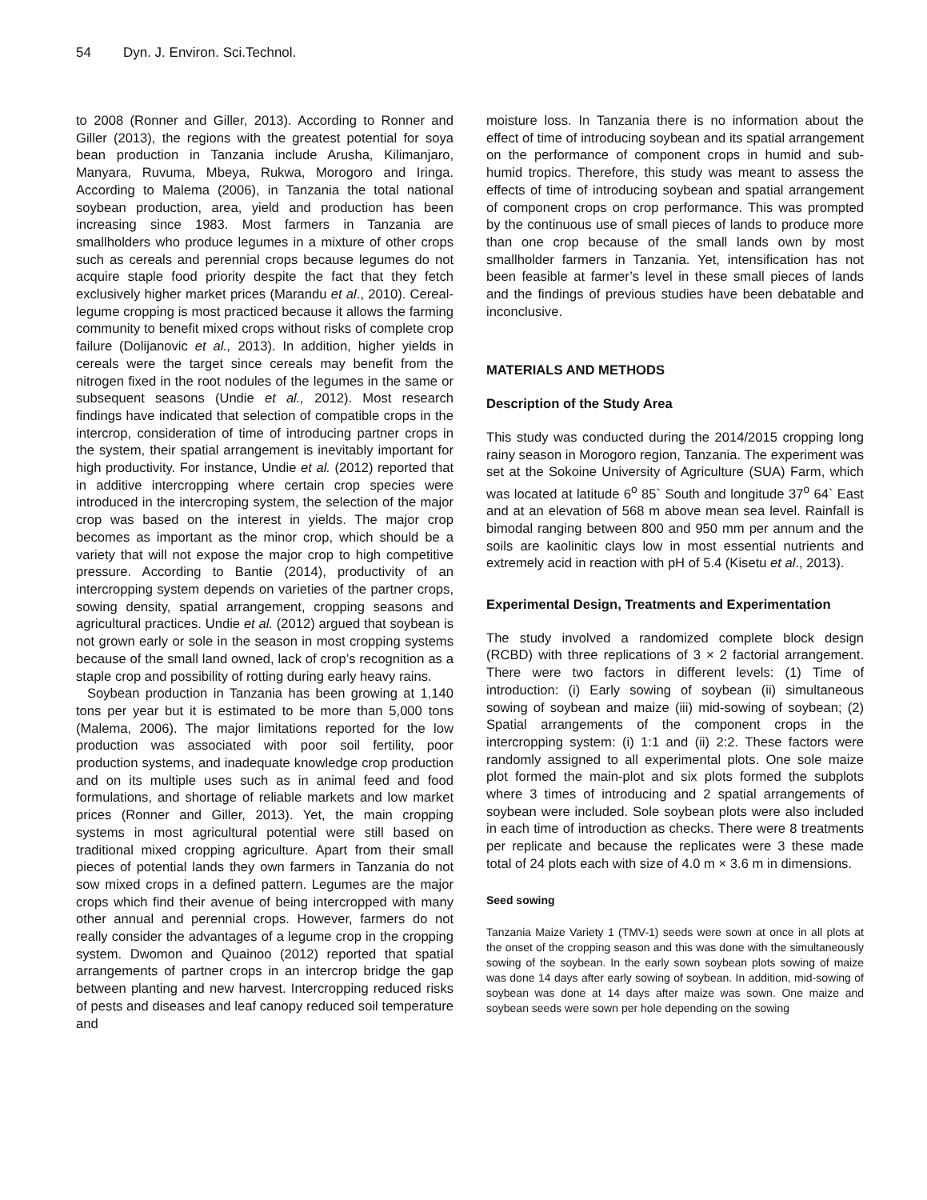54 Dyn. J. Environ. Sci.Technol.
to 2008 (Ronner and Giller, 2013). According to Ronner and Giller (2013), the regions with the greatest potential for soya bean production in Tanzania include Arusha, Kilimanjaro, Manyara, Ruvuma, Mbeya, Rukwa, Morogoro and Iringa. According to Malema (2006), in Tanzania the total national soybean production, area, yield and production has been increasing since 1983. Most farmers in Tanzania are smallholders who produce legumes in a mixture of other crops such as cereals and perennial crops because legumes do not acquire staple food priority despite the fact that they fetch exclusively higher market prices (Marandu et al., 2010). Cereal-legume cropping is most practiced because it allows the farming community to benefit mixed crops without risks of complete crop failure (Dolijanovic et al., 2013). In addition, higher yields in cereals were the target since cereals may benefit from the nitrogen fixed in the root nodules of the legumes in the same or subsequent seasons (Undie et al., 2012). Most research findings have indicated that selection of compatible crops in the intercrop, consideration of time of introducing partner crops in the system, their spatial arrangement is inevitably important for high productivity. For instance, Undie et al. (2012) reported that in additive intercropping where certain crop species were introduced in the intercroping system, the selection of the major crop was based on the interest in yields. The major crop becomes as important as the minor crop, which should be a variety that will not expose the major crop to high competitive pressure. According to Bantie (2014), productivity of an intercropping system depends on varieties of the partner crops, sowing density, spatial arrangement, cropping seasons and agricultural practices. Undie et al. (2012) argued that soybean is not grown early or sole in the season in most cropping systems because of the small land owned, lack of crop’s recognition as a staple crop and possibility of rotting during early heavy rains.
Soybean production in Tanzania has been growing at 1,140 tons per year but it is estimated to be more than 5,000 tons (Malema, 2006). The major limitations reported for the low production was associated with poor soil fertility, poor production systems, and inadequate knowledge crop production and on its multiple uses such as in animal feed and food formulations, and shortage of reliable markets and low market prices (Ronner and Giller, 2013). Yet, the main cropping systems in most agricultural potential were still based on traditional mixed cropping agriculture. Apart from their small pieces of potential lands they own farmers in Tanzania do not sow mixed crops in a defined pattern. Legumes are the major crops which find their avenue of being intercropped with many other annual and perennial crops. However, farmers do not really consider the advantages of a legume crop in the cropping system. Dwomon and Quainoo (2012) reported that spatial arrangements of partner crops in an intercrop bridge the gap between planting and new harvest. Intercropping reduced risks of pests and diseases and leaf canopy reduced soil temperature and
moisture loss. In Tanzania there is no information about the effect of time of introducing soybean and its spatial arrangement on the performance of component crops in humid and sub-humid tropics. Therefore, this study was meant to assess the effects of time of introducing soybean and spatial arrangement of component crops on crop performance. This was prompted by the continuous use of small pieces of lands to produce more than one crop because of the small lands own by most smallholder farmers in Tanzania. Yet, intensification has not been feasible at farmer’s level in these small pieces of lands and the findings of previous studies have been debatable and inconclusive.
MATERIALS AND METHODS
Description of the Study Area
This study was conducted during the 2014/2015 cropping long rainy season in Morogoro region, Tanzania. The experiment was set at the Sokoine University of Agriculture (SUA) Farm, which was located at latitude 6<sup>o</sup> 85` South and longitude 37<sup>o</sup> 64` East and at an elevation of 568 m above mean sea level. Rainfall is bimodal ranging between 800 and 950 mm per annum and the soils are kaolinitic clays low in most essential nutrients and extremely acid in reaction with pH of 5.4 (Kisetu et al., 2013).
Experimental Design, Treatments and Experimentation
The study involved a randomized complete block design (RCBD) with three replications of 3 × 2 factorial arrangement. There were two factors in different levels: (1) Time of introduction: (i) Early sowing of soybean (ii) simultaneous sowing of soybean and maize (iii) mid-sowing of soybean; (2) Spatial arrangements of the component crops in the intercropping system: (i) 1:1 and (ii) 2:2. These factors were randomly assigned to all experimental plots. One sole maize plot formed the main-plot and six plots formed the subplots where 3 times of introducing and 2 spatial arrangements of soybean were included. Sole soybean plots were also included in each time of introduction as checks. There were 8 treatments per replicate and because the replicates were 3 these made total of 24 plots each with size of 4.0 m × 3.6 m in dimensions.
Seed sowing
Tanzania Maize Variety 1 (TMV-1) seeds were sown at once in all plots at the onset of the cropping season and this was done with the simultaneously sowing of the soybean. In the early sown soybean plots sowing of maize was done 14 days after early sowing of soybean. In addition, mid-sowing of soybean was done at 14 days after maize was sown. One maize and soybean seeds were sown per hole depending on the sowing